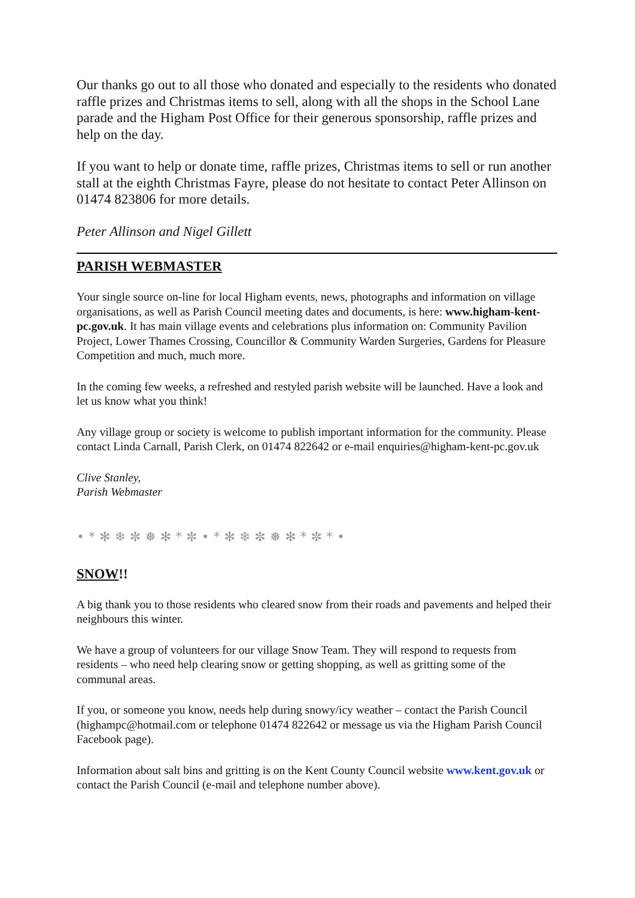Our thanks go out to all those who donated and especially to the residents who donated raffle prizes and Christmas items to sell, along with all the shops in the School Lane parade and the Higham Post Office for their generous sponsorship, raffle prizes and help on the day.
If you want to help or donate time, raffle prizes, Christmas items to sell or run another stall at the eighth Christmas Fayre, please do not hesitate to contact Peter Allinson on 01474 823806 for more details.
Peter Allinson and Nigel Gillett
PARISH WEBMASTER
Your single source on-line for local Higham events, news, photographs and information on village organisations, as well as Parish Council meeting dates and documents, is here: www.higham-kent-pc.gov.uk. It has main village events and celebrations plus information on: Community Pavilion Project, Lower Thames Crossing, Councillor & Community Warden Surgeries, Gardens for Pleasure Competition and much, much more.
In the coming few weeks, a refreshed and restyled parish website will be launched. Have a look and let us know what you think!
Any village group or society is welcome to publish important information for the community. Please contact Linda Carnall, Parish Clerk, on 01474 822642 or e-mail enquiries@higham-kent-pc.gov.uk
Clive Stanley,
Parish Webmaster
• * ✻ ❄ ✼ ❅ ✻ * ✼ • * ✻ ❄ ✼ ❅ ✻ * ✼ * •
SNOW!!
A big thank you to those residents who cleared snow from their roads and pavements and helped their neighbours this winter.
We have a group of volunteers for our village Snow Team. They will respond to requests from residents – who need help clearing snow or getting shopping, as well as gritting some of the communal areas.
If you, or someone you know, needs help during snowy/icy weather – contact the Parish Council (highampc@hotmail.com or telephone 01474 822642 or message us via the Higham Parish Council Facebook page).
Information about salt bins and gritting is on the Kent County Council website www.kent.gov.uk or contact the Parish Council (e-mail and telephone number above).